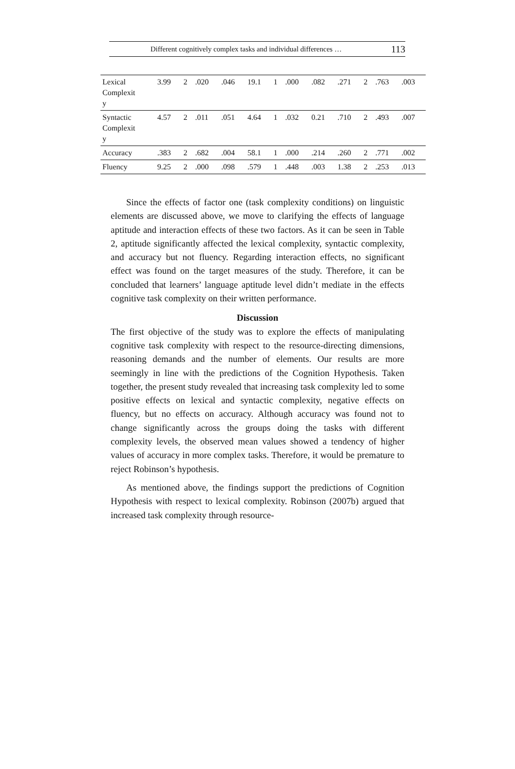Different cognitively complex tasks and individual differences … 113
| Lexical Complexit y | 3.99 | 2 | .020 | .046 | 19.1 | 1 | .000 | .082 | .271 | 2 | .763 | .003 |
| Syntactic Complexit y | 4.57 | 2 | .011 | .051 | 4.64 | 1 | .032 | 0.21 | .710 | 2 | .493 | .007 |
| Accuracy | .383 | 2 | .682 | .004 | 58.1 | 1 | .000 | .214 | .260 | 2 | .771 | .002 |
| Fluency | 9.25 | 2 | .000 | .098 | .579 | 1 | .448 | .003 | 1.38 | 2 | .253 | .013 |
Since the effects of factor one (task complexity conditions) on linguistic elements are discussed above, we move to clarifying the effects of language aptitude and interaction effects of these two factors. As it can be seen in Table 2, aptitude significantly affected the lexical complexity, syntactic complexity, and accuracy but not fluency. Regarding interaction effects, no significant effect was found on the target measures of the study. Therefore, it can be concluded that learners’ language aptitude level didn’t mediate in the effects cognitive task complexity on their written performance.
Discussion
The first objective of the study was to explore the effects of manipulating cognitive task complexity with respect to the resource-directing dimensions, reasoning demands and the number of elements. Our results are more seemingly in line with the predictions of the Cognition Hypothesis. Taken together, the present study revealed that increasing task complexity led to some positive effects on lexical and syntactic complexity, negative effects on fluency, but no effects on accuracy. Although accuracy was found not to change significantly across the groups doing the tasks with different complexity levels, the observed mean values showed a tendency of higher values of accuracy in more complex tasks. Therefore, it would be premature to reject Robinson’s hypothesis.
As mentioned above, the findings support the predictions of Cognition Hypothesis with respect to lexical complexity. Robinson (2007b) argued that increased task complexity through resource-